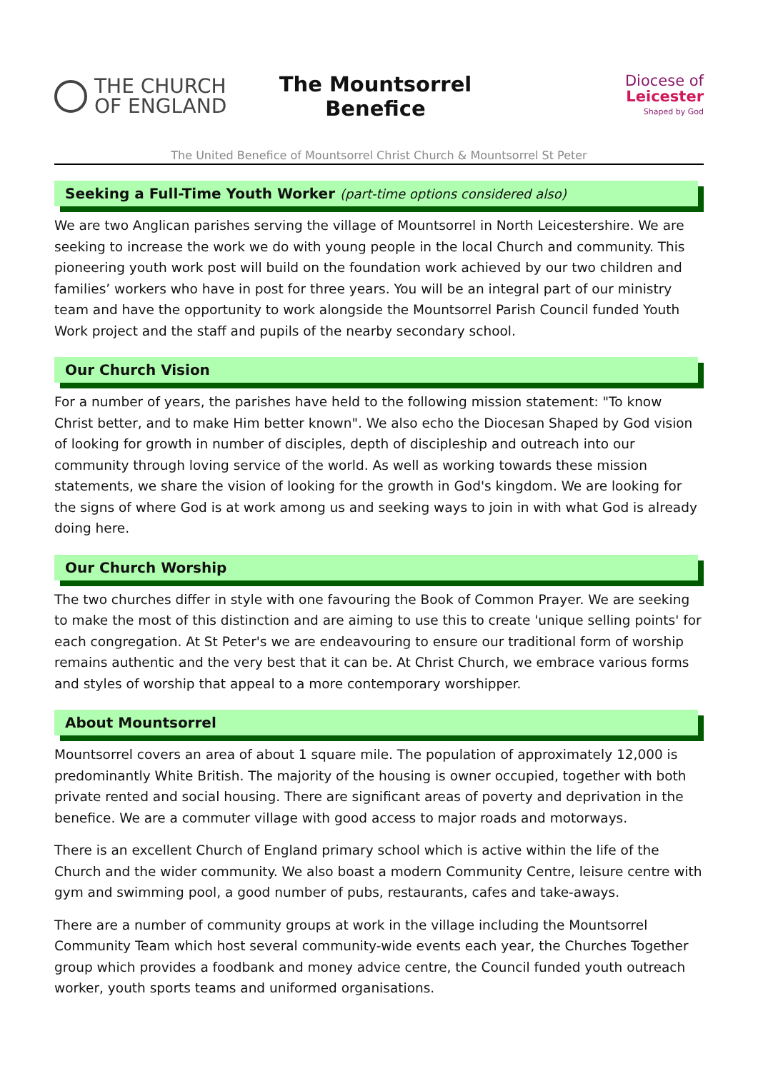THE CHURCH
OF ENGLAND
The Mountsorrel
Benefice
Diocese of
Leicester
Shaped by God
The United Benefice of Mountsorrel Christ Church & Mountsorrel St Peter
Seeking a Full-Time Youth Worker (part-time options considered also)
We are two Anglican parishes serving the village of Mountsorrel in North Leicestershire. We are seeking to increase the work we do with young people in the local Church and community. This pioneering youth work post will build on the foundation work achieved by our two children and families’ workers who have in post for three years. You will be an integral part of our ministry team and have the opportunity to work alongside the Mountsorrel Parish Council funded Youth Work project and the staff and pupils of the nearby secondary school.
Our Church Vision
For a number of years, the parishes have held to the following mission statement: "To know Christ better, and to make Him better known". We also echo the Diocesan Shaped by God vision of looking for growth in number of disciples, depth of discipleship and outreach into our community through loving service of the world. As well as working towards these mission statements, we share the vision of looking for the growth in God's kingdom. We are looking for the signs of where God is at work among us and seeking ways to join in with what God is already doing here.
Our Church Worship
The two churches differ in style with one favouring the Book of Common Prayer. We are seeking to make the most of this distinction and are aiming to use this to create 'unique selling points' for each congregation. At St Peter's we are endeavouring to ensure our traditional form of worship remains authentic and the very best that it can be. At Christ Church, we embrace various forms and styles of worship that appeal to a more contemporary worshipper.
About Mountsorrel
Mountsorrel covers an area of about 1 square mile. The population of approximately 12,000 is predominantly White British. The majority of the housing is owner occupied, together with both private rented and social housing. There are significant areas of poverty and deprivation in the benefice. We are a commuter village with good access to major roads and motorways.
There is an excellent Church of England primary school which is active within the life of the Church and the wider community. We also boast a modern Community Centre, leisure centre with gym and swimming pool, a good number of pubs, restaurants, cafes and take-aways.
There are a number of community groups at work in the village including the Mountsorrel Community Team which host several community-wide events each year, the Churches Together group which provides a foodbank and money advice centre, the Council funded youth outreach worker, youth sports teams and uniformed organisations.